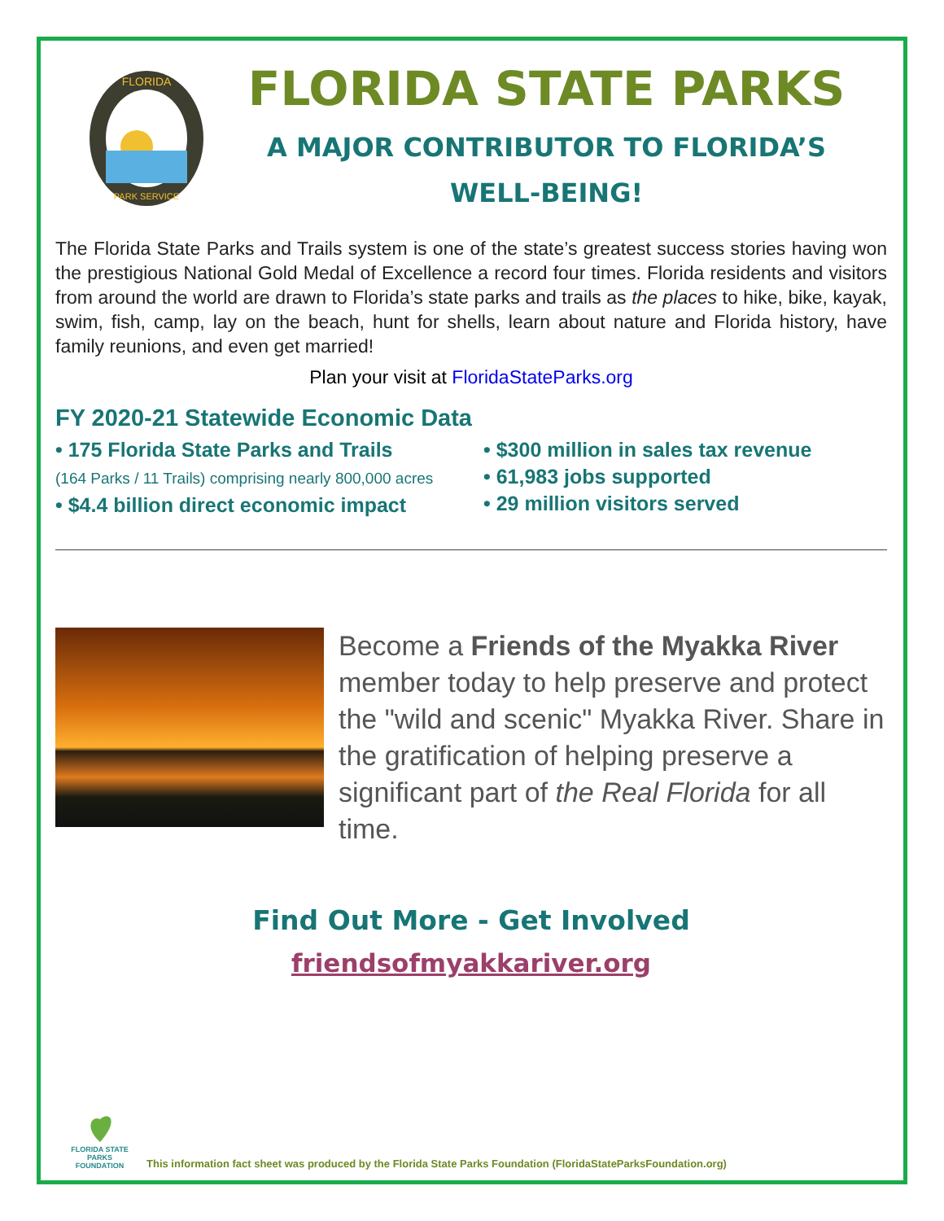FLORIDA
PARK SERVICE
FLORIDA STATE PARKS
A MAJOR CONTRIBUTOR TO FLORIDA’S
WELL-BEING!
The Florida State Parks and Trails system is one of the state’s greatest success stories having won the prestigious National Gold Medal of Excellence a record four times. Florida residents and visitors from around the world are drawn to Florida’s state parks and trails as the places to hike, bike, kayak, swim, fish, camp, lay on the beach, hunt for shells, learn about nature and Florida history, have family reunions, and even get married!
Plan your visit at FloridaStateParks.org
FY 2020-21 Statewide Economic Data
• 175 Florida State Parks and Trails
(164 Parks / 11 Trails) comprising nearly 800,000 acres
• $4.4 billion direct economic impact
• $300 million in sales tax revenue
• 61,983 jobs supported
• 29 million visitors served
Become a Friends of the Myakka River member today to help preserve and protect the "wild and scenic" Myakka River. Share in the gratification of helping preserve a significant part of the Real Florida for all time.
Find Out More - Get Involved
friendsofmyakkariver.org
FLORIDA STATE PARKS FOUNDATION
This information fact sheet was produced by the Florida State Parks Foundation (FloridaStateParksFoundation.org)